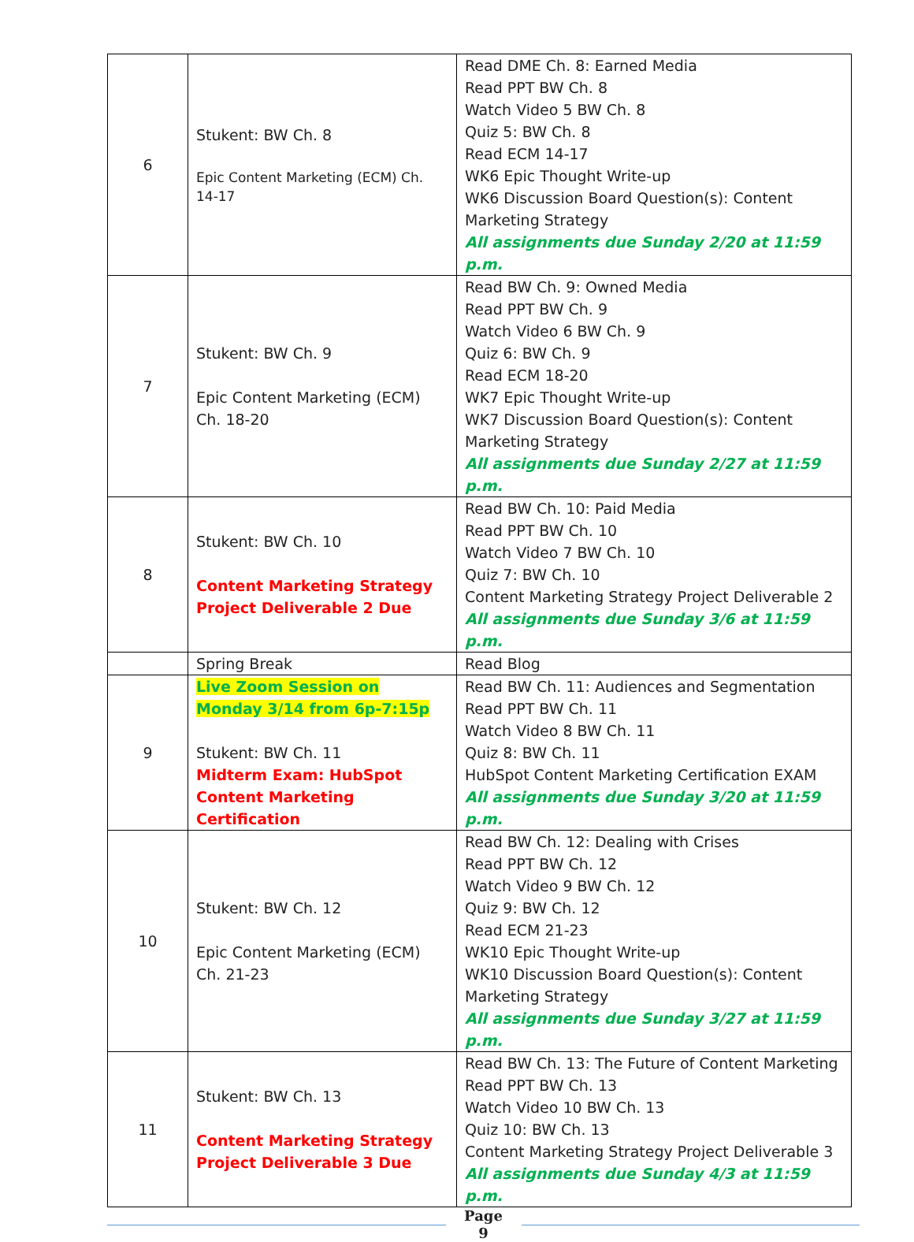| 6 | Stukent: BW Ch. 8 Epic Content Marketing (ECM) Ch. 14-17 | Read DME Ch. 8: Earned Media Read PPT BW Ch. 8 Watch Video 5 BW Ch. 8 Quiz 5: BW Ch. 8 Read ECM 14-17 WK6 Epic Thought Write-up WK6 Discussion Board Question(s): Content Marketing Strategy All assignments due Sunday 2/20 at 11:59 p.m. |
| 7 | Stukent: BW Ch. 9 Epic Content Marketing (ECM) Ch. 18-20 | Read BW Ch. 9: Owned Media Read PPT BW Ch. 9 Watch Video 6 BW Ch. 9 Quiz 6: BW Ch. 9 Read ECM 18-20 WK7 Epic Thought Write-up WK7 Discussion Board Question(s): Content Marketing Strategy All assignments due Sunday 2/27 at 11:59 p.m. |
| 8 | Stukent: BW Ch. 10 Content Marketing Strategy Project Deliverable 2 Due | Read BW Ch. 10: Paid Media Read PPT BW Ch. 10 Watch Video 7 BW Ch. 10 Quiz 7: BW Ch. 10 Content Marketing Strategy Project Deliverable 2 All assignments due Sunday 3/6 at 11:59 p.m. |
| | Spring Break | Read Blog |
| 9 | Live Zoom Session on Monday 3/14 from 6p-7:15p Stukent: BW Ch. 11 Midterm Exam: HubSpot Content Marketing Certification | Read BW Ch. 11: Audiences and Segmentation Read PPT BW Ch. 11 Watch Video 8 BW Ch. 11 Quiz 8: BW Ch. 11 HubSpot Content Marketing Certification EXAM All assignments due Sunday 3/20 at 11:59 p.m. |
| 10 | Stukent: BW Ch. 12 Epic Content Marketing (ECM) Ch. 21-23 | Read BW Ch. 12: Dealing with Crises Read PPT BW Ch. 12 Watch Video 9 BW Ch. 12 Quiz 9: BW Ch. 12 Read ECM 21-23 WK10 Epic Thought Write-up WK10 Discussion Board Question(s): Content Marketing Strategy All assignments due Sunday 3/27 at 11:59 p.m. |
| 11 | Stukent: BW Ch. 13 Content Marketing Strategy Project Deliverable 3 Due | Read BW Ch. 13: The Future of Content Marketing Read PPT BW Ch. 13 Watch Video 10 BW Ch. 13 Quiz 10: BW Ch. 13 Content Marketing Strategy Project Deliverable 3 All assignments due Sunday 4/3 at 11:59 p.m. |
Page
9